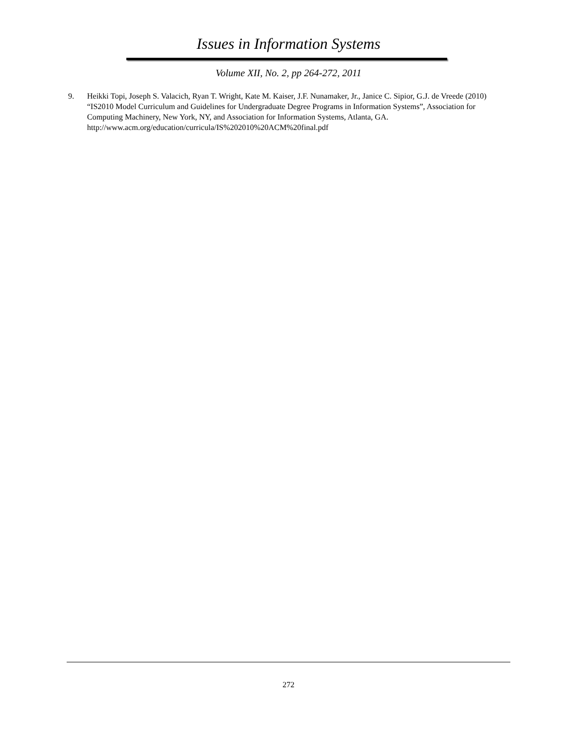Issues in Information Systems
Volume XII, No. 2, pp 264-272, 2011
9. Heikki Topi, Joseph S. Valacich, Ryan T. Wright, Kate M. Kaiser, J.F. Nunamaker, Jr., Janice C. Sipior, G.J. de Vreede (2010) “IS2010 Model Curriculum and Guidelines for Undergraduate Degree Programs in Information Systems”, Association for Computing Machinery, New York, NY, and Association for Information Systems, Atlanta, GA. http://www.acm.org/education/curricula/IS%202010%20ACM%20final.pdf
272